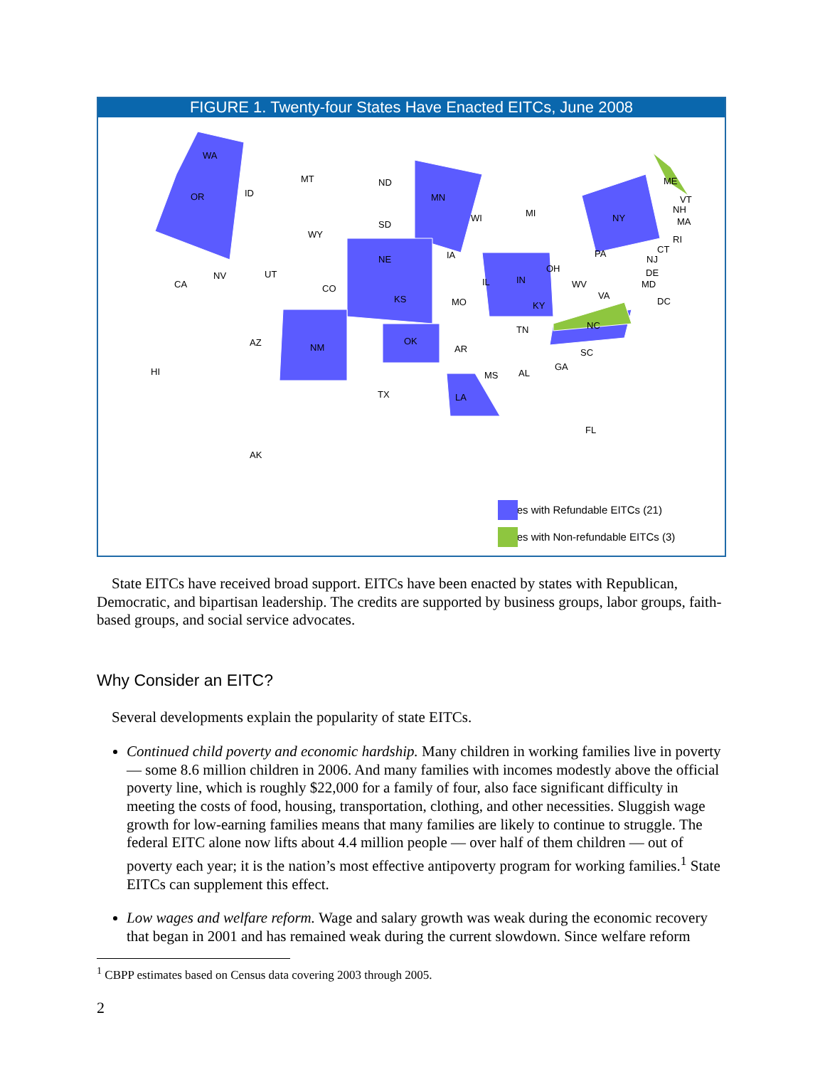FIGURE 1. Twenty-four States Have Enacted EITCs, June 2008
WA
OR ID
MT ND
MN
WI MI
ME
VT
NH
MA
RI
CT
NY
SD
WY
PA
NJ
DE
MD
DC
NE IA
NV UT
CA CO
OH
IL IN WV
VA KS MO KY
TN NC
AZ NM
OK
AR SC
GA
AL MS HI
TX LA
FL
AK
States with Refundable EITCs (21)
States with Non-refundable EITCs (3)
State EITCs have received broad support. EITCs have been enacted by states with Republican, Democratic, and bipartisan leadership. The credits are supported by business groups, labor groups, faith-based groups, and social service advocates.
Why Consider an EITC?
Several developments explain the popularity of state EITCs.
Continued child poverty and economic hardship. Many children in working families live in poverty — some 8.6 million children in 2006. And many families with incomes modestly above the official poverty line, which is roughly $22,000 for a family of four, also face significant difficulty in meeting the costs of food, housing, transportation, clothing, and other necessities. Sluggish wage growth for low-earning families means that many families are likely to continue to struggle. The federal EITC alone now lifts about 4.4 million people — over half of them children — out of poverty each year; it is the nation’s most effective antipoverty program for working families.<sup>1</sup> State EITCs can supplement this effect.
Low wages and welfare reform. Wage and salary growth was weak during the economic recovery that began in 2001 and has remained weak during the current slowdown. Since welfare reform
<sup>1</sup> CBPP estimates based on Census data covering 2003 through 2005.
2